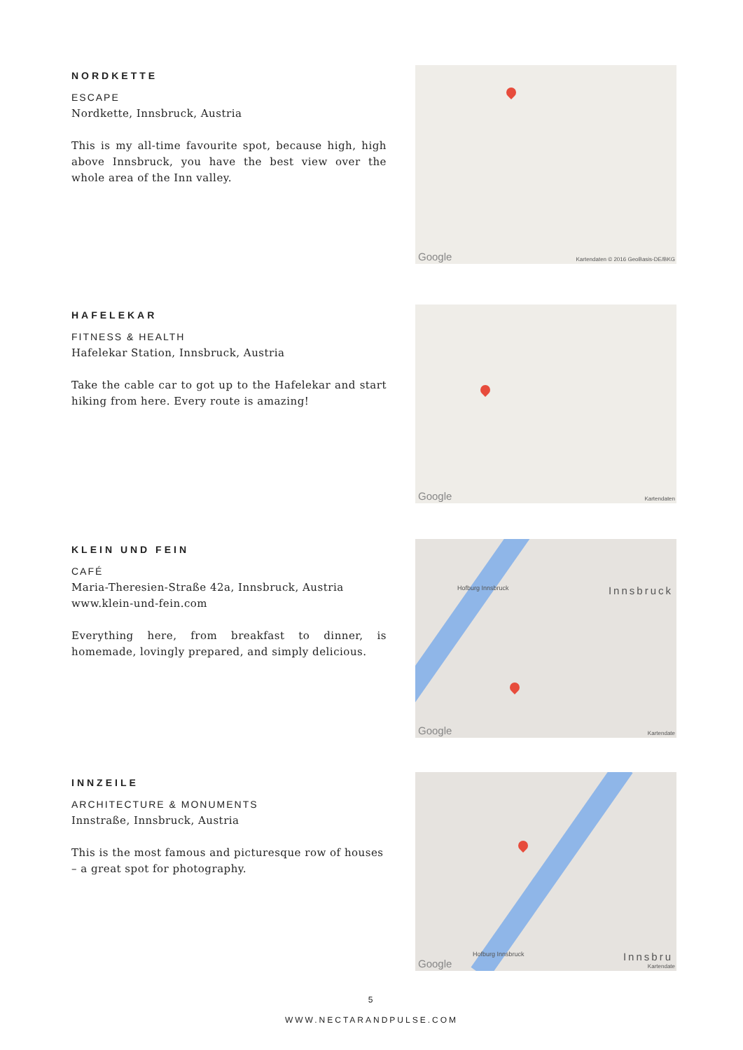NORDKETTE
ESCAPE
Nordkette, Innsbruck, Austria
This is my all-time favourite spot, because high, high above Innsbruck, you have the best view over the whole area of the Inn valley.
Google Kartendaten © 2016 GeoBasis-DE/BKG
HAFELEKAR
FITNESS & HEALTH
Hafelekar Station, Innsbruck, Austria
Take the cable car to got up to the Hafelekar and start hiking from here. Every route is amazing!
Google Kartendaten
KLEIN UND FEIN
CAFÉ
Maria-Theresien-Straße 42a, Innsbruck, Austria
www.klein-und-fein.com
Everything here, from breakfast to dinner, is homemade, lovingly prepared, and simply delicious.
Hofburg Innsbruck Innsbruck
Google Kartendate
INNZEILE
ARCHITECTURE & MONUMENTS
Innstraße, Innsbruck, Austria
This is the most famous and picturesque row of houses – a great spot for photography.
Hofburg Innsbruck Innsbru
Google Kartendate
5
WWW.NECTARANDPULSE.COM